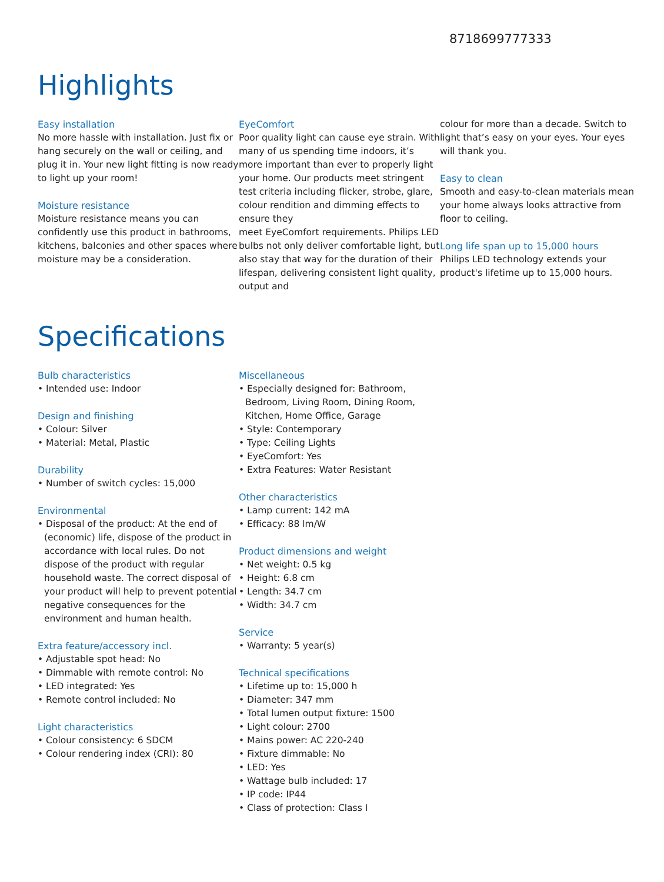8718699777333
Highlights
Easy installation
No more hassle with installation. Just fix or hang securely on the wall or ceiling, and plug it in. Your new light fitting is now ready to light up your room!
Moisture resistance
Moisture resistance means you can confidently use this product in bathrooms, kitchens, balconies and other spaces where moisture may be a consideration.
EyeComfort
Poor quality light can cause eye strain. With many of us spending time indoors, it’s more important than ever to properly light your home. Our products meet stringent test criteria including flicker, strobe, glare, colour rendition and dimming effects to ensure they
meet EyeComfort requirements. Philips LED bulbs not only deliver comfortable light, but also stay that way for the duration of their lifespan, delivering consistent light quality, output and
colour for more than a decade. Switch to light that’s easy on your eyes. Your eyes will thank you.
Easy to clean
Smooth and easy-to-clean materials mean your home always looks attractive from floor to ceiling.
Long life span up to 15,000 hours
Philips LED technology extends your product's lifetime up to 15,000 hours.
Specifications
Bulb characteristics
• Intended use: Indoor
Design and finishing
• Colour: Silver
• Material: Metal, Plastic
Durability
• Number of switch cycles: 15,000
Environmental
• Disposal of the product: At the end of (economic) life, dispose of the product in accordance with local rules. Do not dispose of the product with regular household waste. The correct disposal of your product will help to prevent potential negative consequences for the environment and human health.
Extra feature/accessory incl.
• Adjustable spot head: No
• Dimmable with remote control: No
• LED integrated: Yes
• Remote control included: No
Light characteristics
• Colour consistency: 6 SDCM
• Colour rendering index (CRI): 80
Miscellaneous
• Especially designed for: Bathroom, Bedroom, Living Room, Dining Room, Kitchen, Home Office, Garage
• Style: Contemporary
• Type: Ceiling Lights
• EyeComfort: Yes
• Extra Features: Water Resistant
Other characteristics
• Lamp current: 142 mA
• Efficacy: 88 lm/W
Product dimensions and weight
• Net weight: 0.5 kg
• Height: 6.8 cm
• Length: 34.7 cm
• Width: 34.7 cm
Service
• Warranty: 5 year(s)
Technical specifications
• Lifetime up to: 15,000 h
• Diameter: 347 mm
• Total lumen output fixture: 1500
• Light colour: 2700
• Mains power: AC 220-240
• Fixture dimmable: No
• LED: Yes
• Wattage bulb included: 17
• IP code: IP44
• Class of protection: Class I